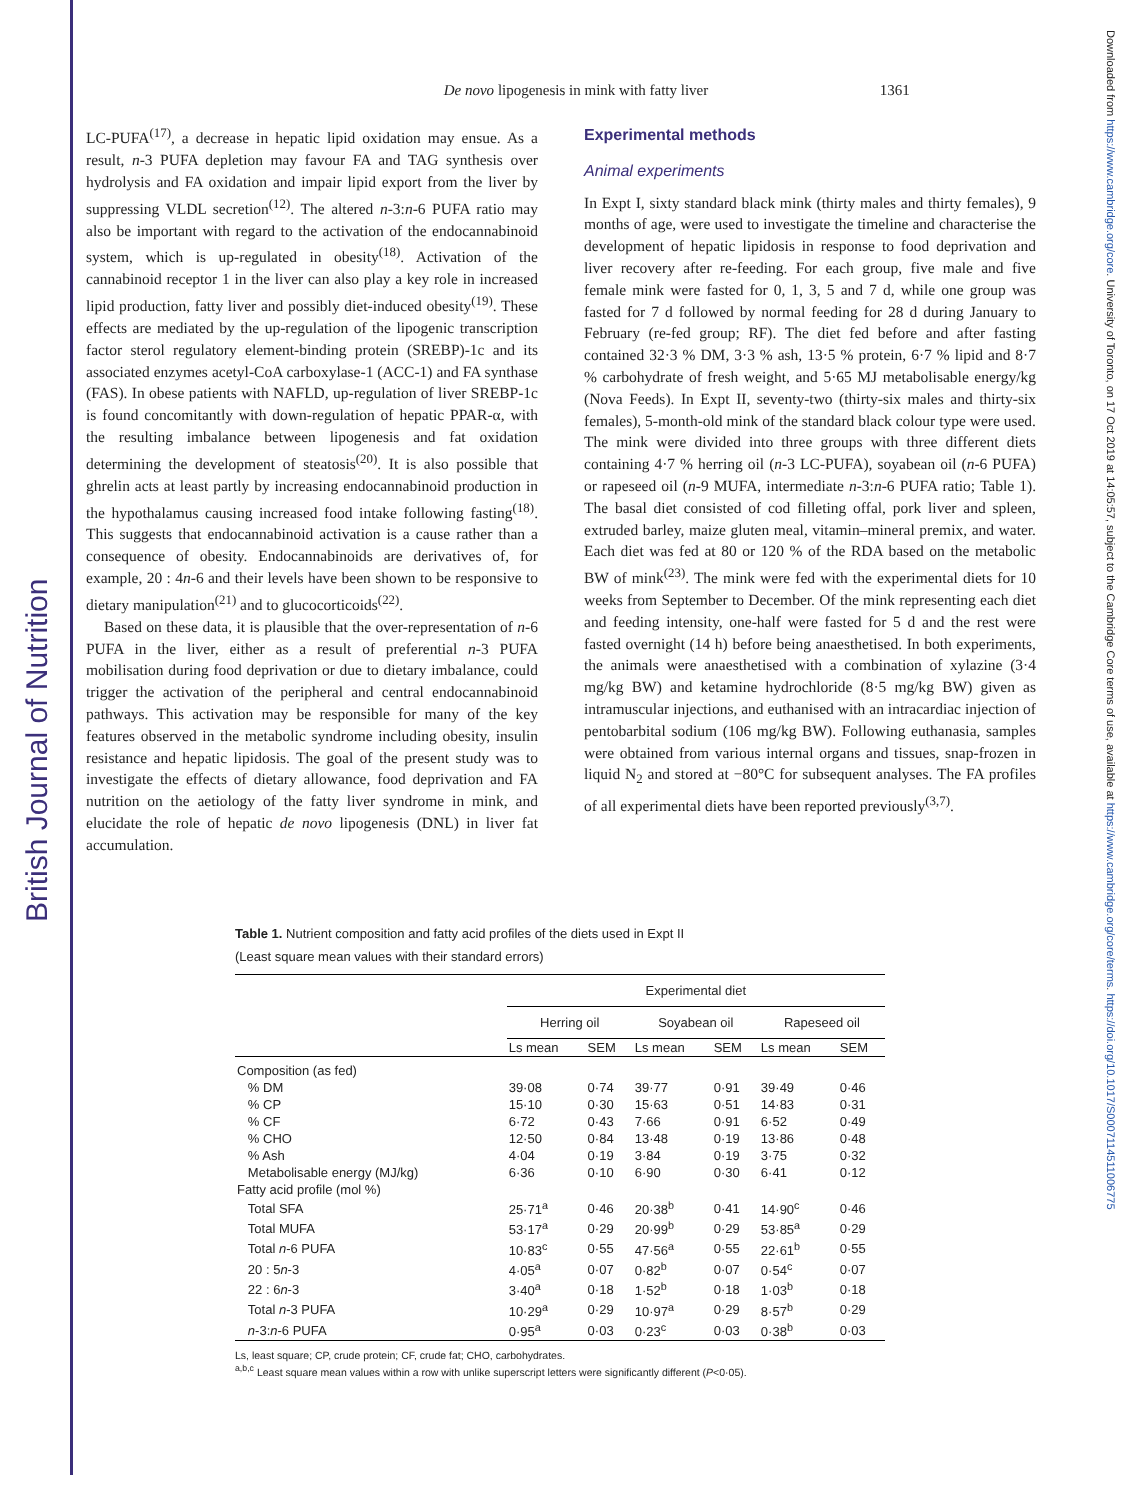British Journal of Nutrition
Downloaded from https://www.cambridge.org/core. University of Toronto, on 17 Oct 2019 at 14:05:57, subject to the Cambridge Core terms of use, available at https://www.cambridge.org/core/terms. https://doi.org/10.1017/S0007114511006775
De novo lipogenesis in mink with fatty liver 1361
LC-PUFA<sup>(17)</sup>, a decrease in hepatic lipid oxidation may ensue. As a result, n-3 PUFA depletion may favour FA and TAG synthesis over hydrolysis and FA oxidation and impair lipid export from the liver by suppressing VLDL secretion<sup>(12)</sup>. The altered n-3:n-6 PUFA ratio may also be important with regard to the activation of the endocannabinoid system, which is up-regulated in obesity<sup>(18)</sup>. Activation of the cannabinoid receptor 1 in the liver can also play a key role in increased lipid production, fatty liver and possibly diet-induced obesity<sup>(19)</sup>. These effects are mediated by the up-regulation of the lipogenic transcription factor sterol regulatory element-binding protein (SREBP)-1c and its associated enzymes acetyl-CoA carboxylase-1 (ACC-1) and FA synthase (FAS). In obese patients with NAFLD, up-regulation of liver SREBP-1c is found concomitantly with down-regulation of hepatic PPAR-α, with the resulting imbalance between lipogenesis and fat oxidation determining the development of steatosis<sup>(20)</sup>. It is also possible that ghrelin acts at least partly by increasing endocannabinoid production in the hypothalamus causing increased food intake following fasting<sup>(18)</sup>. This suggests that endocannabinoid activation is a cause rather than a consequence of obesity. Endocannabinoids are derivatives of, for example, 20 : 4n-6 and their levels have been shown to be responsive to dietary manipulation<sup>(21)</sup> and to glucocorticoids<sup>(22)</sup>.
Based on these data, it is plausible that the over-representation of n-6 PUFA in the liver, either as a result of preferential n-3 PUFA mobilisation during food deprivation or due to dietary imbalance, could trigger the activation of the peripheral and central endocannabinoid pathways. This activation may be responsible for many of the key features observed in the metabolic syndrome including obesity, insulin resistance and hepatic lipidosis. The goal of the present study was to investigate the effects of dietary allowance, food deprivation and FA nutrition on the aetiology of the fatty liver syndrome in mink, and elucidate the role of hepatic de novo lipogenesis (DNL) in liver fat accumulation.
Experimental methods
Animal experiments
In Expt I, sixty standard black mink (thirty males and thirty females), 9 months of age, were used to investigate the timeline and characterise the development of hepatic lipidosis in response to food deprivation and liver recovery after re-feeding. For each group, five male and five female mink were fasted for 0, 1, 3, 5 and 7 d, while one group was fasted for 7 d followed by normal feeding for 28 d during January to February (re-fed group; RF). The diet fed before and after fasting contained 32·3 % DM, 3·3 % ash, 13·5 % protein, 6·7 % lipid and 8·7 % carbohydrate of fresh weight, and 5·65 MJ metabolisable energy/kg (Nova Feeds). In Expt II, seventy-two (thirty-six males and thirty-six females), 5-month-old mink of the standard black colour type were used. The mink were divided into three groups with three different diets containing 4·7 % herring oil (n-3 LC-PUFA), soyabean oil (n-6 PUFA) or rapeseed oil (n-9 MUFA, intermediate n-3:n-6 PUFA ratio; Table 1). The basal diet consisted of cod filleting offal, pork liver and spleen, extruded barley, maize gluten meal, vitamin–mineral premix, and water. Each diet was fed at 80 or 120 % of the RDA based on the metabolic BW of mink<sup>(23)</sup>. The mink were fed with the experimental diets for 10 weeks from September to December. Of the mink representing each diet and feeding intensity, one-half were fasted for 5 d and the rest were fasted overnight (14 h) before being anaesthetised. In both experiments, the animals were anaesthetised with a combination of xylazine (3·4 mg/kg BW) and ketamine hydrochloride (8·5 mg/kg BW) given as intramuscular injections, and euthanised with an intracardiac injection of pentobarbital sodium (106 mg/kg BW). Following euthanasia, samples were obtained from various internal organs and tissues, snap-frozen in liquid N<sub>2</sub> and stored at −80°C for subsequent analyses. The FA profiles of all experimental diets have been reported previously<sup>(3,7)</sup>.
Table 1. Nutrient composition and fatty acid profiles of the diets used in Expt II
(Least square mean values with their standard errors)
| | Experimental diet | | | | | |
| --- | --- | --- | --- | --- | --- | --- |
| | Herring oil | | Soyabean oil | | Rapeseed oil | |
| | Ls mean | SEM | Ls mean | SEM | Ls mean | SEM |
| Composition (as fed) | | | | | | |
| % DM | 39·08 | 0·74 | 39·77 | 0·91 | 39·49 | 0·46 |
| % CP | 15·10 | 0·30 | 15·63 | 0·51 | 14·83 | 0·31 |
| % CF | 6·72 | 0·43 | 7·66 | 0·91 | 6·52 | 0·49 |
| % CHO | 12·50 | 0·84 | 13·48 | 0·19 | 13·86 | 0·48 |
| % Ash | 4·04 | 0·19 | 3·84 | 0·19 | 3·75 | 0·32 |
| Metabolisable energy (MJ/kg) | 6·36 | 0·10 | 6·90 | 0·30 | 6·41 | 0·12 |
| Fatty acid profile (mol %) | | | | | | |
| Total SFA | 25·71<sup>a</sup> | 0·46 | 20·38<sup>b</sup> | 0·41 | 14·90<sup>c</sup> | 0·46 |
| Total MUFA | 53·17<sup>a</sup> | 0·29 | 20·99<sup>b</sup> | 0·29 | 53·85<sup>a</sup> | 0·29 |
| Total n -6 PUFA | 10·83<sup>c</sup> | 0·55 | 47·56<sup>a</sup> | 0·55 | 22·61<sup>b</sup> | 0·55 |
| 20 : 5 n -3 | 4·05<sup>a</sup> | 0·07 | 0·82<sup>b</sup> | 0·07 | 0·54<sup>c</sup> | 0·07 |
| 22 : 6 n -3 | 3·40<sup>a</sup> | 0·18 | 1·52<sup>b</sup> | 0·18 | 1·03<sup>b</sup> | 0·18 |
| Total n -3 PUFA | 10·29<sup>a</sup> | 0·29 | 10·97<sup>a</sup> | 0·29 | 8·57<sup>b</sup> | 0·29 |
| n -3: n -6 PUFA | 0·95<sup>a</sup> | 0·03 | 0·23<sup>c</sup> | 0·03 | 0·38<sup>b</sup> | 0·03 |
Ls, least square; CP, crude protein; CF, crude fat; CHO, carbohydrates.
<sup>a,b,c</sup> Least square mean values within a row with unlike superscript letters were significantly different (P<0·05).